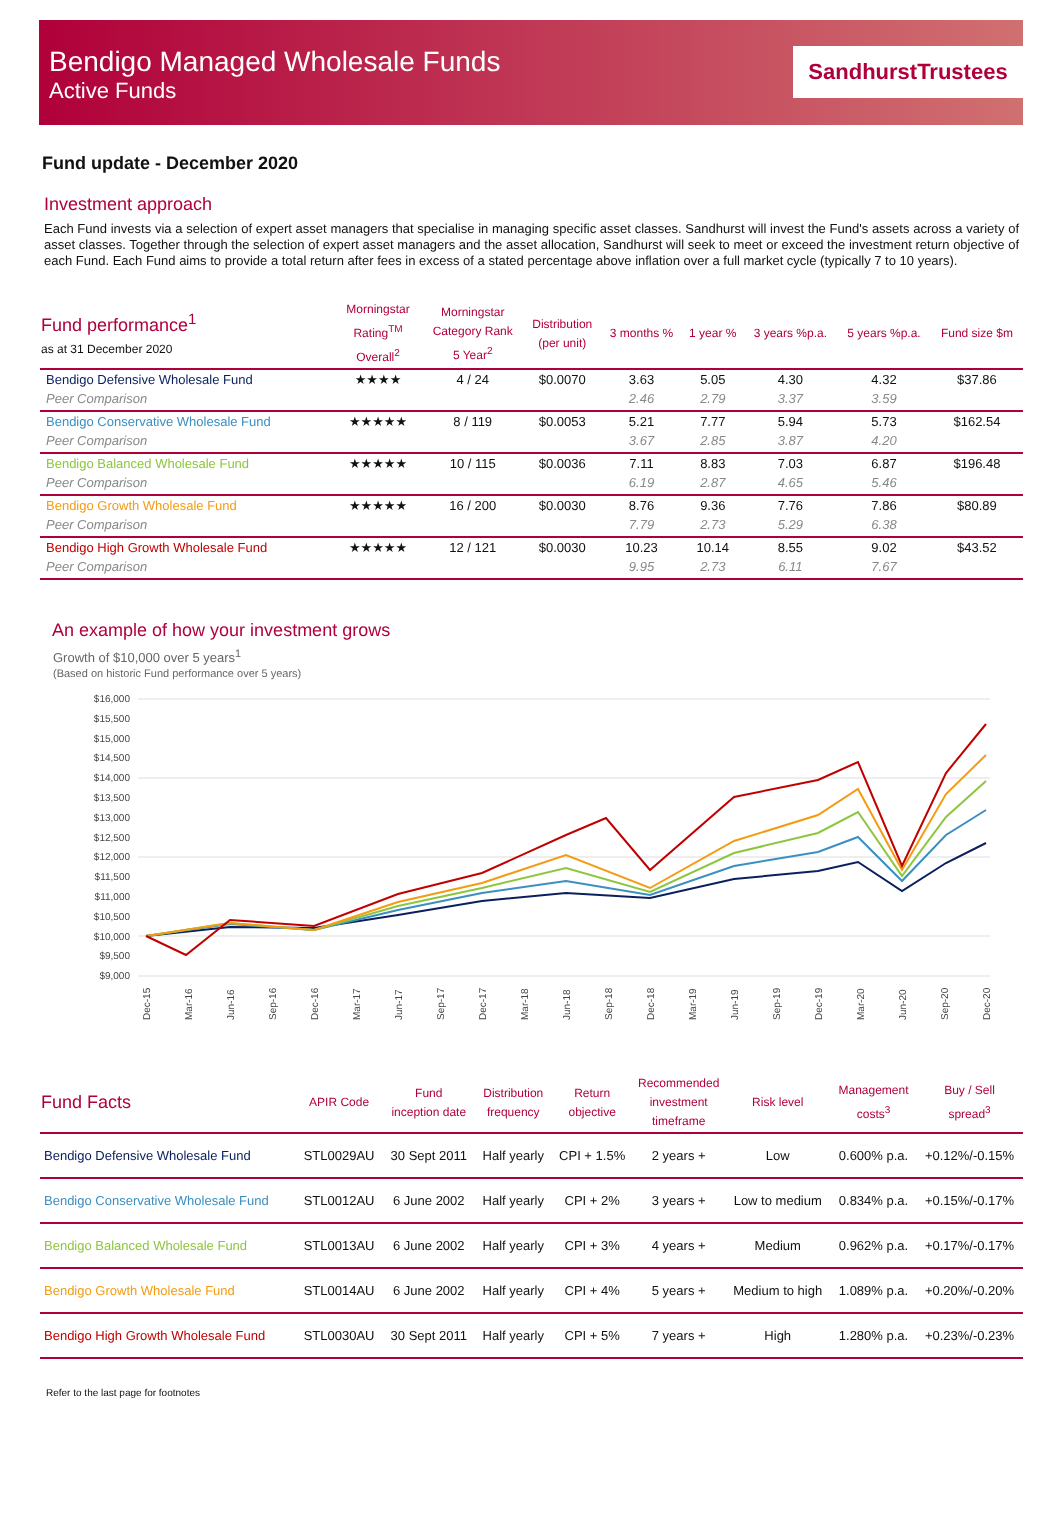Bendigo Managed Wholesale Funds
Active Funds
SandhurstTrustees
Fund update - December 2020
Investment approach
Each Fund invests via a selection of expert asset managers that specialise in managing specific asset classes. Sandhurst will invest the Fund's assets across a variety of asset classes. Together through the selection of expert asset managers and the asset allocation, Sandhurst will seek to meet or exceed the investment return objective of each Fund. Each Fund aims to provide a total return after fees in excess of a stated percentage above inflation over a full market cycle (typically 7 to 10 years).
| Fund performance<sup>1</sup> as at 31 December 2020 | Morningstar Rating<sup>TM</sup> Overall<sup>2</sup> | Morningstar Category Rank 5 Year<sup>2</sup> | Distribution (per unit) | 3 months % | 1 year % | 3 years %p.a. | 5 years %p.a. | Fund size $m |
| --- | --- | --- | --- | --- | --- | --- | --- | --- |
| Bendigo Defensive Wholesale Fund | ★★★★ | 4 / 24 | $0.0070 | 3.63 | 5.05 | 4.30 | 4.32 | $37.86 |
| Peer Comparison | | | | 2.46 | 2.79 | 3.37 | 3.59 | |
| Bendigo Conservative Wholesale Fund | ★★★★★ | 8 / 119 | $0.0053 | 5.21 | 7.77 | 5.94 | 5.73 | $162.54 |
| Peer Comparison | | | | 3.67 | 2.85 | 3.87 | 4.20 | |
| Bendigo Balanced Wholesale Fund | ★★★★★ | 10 / 115 | $0.0036 | 7.11 | 8.83 | 7.03 | 6.87 | $196.48 |
| Peer Comparison | | | | 6.19 | 2.87 | 4.65 | 5.46 | |
| Bendigo Growth Wholesale Fund | ★★★★★ | 16 / 200 | $0.0030 | 8.76 | 9.36 | 7.76 | 7.86 | $80.89 |
| Peer Comparison | | | | 7.79 | 2.73 | 5.29 | 6.38 | |
| Bendigo High Growth Wholesale Fund | ★★★★★ | 12 / 121 | $0.0030 | 10.23 | 10.14 | 8.55 | 9.02 | $43.52 |
| Peer Comparison | | | | 9.95 | 2.73 | 6.11 | 7.67 | |
An example of how your investment grows
Growth of $10,000 over 5 years<sup>1</sup>
(Based on historic Fund performance over 5 years)
$16,000
$15,500
$15,000
$14,500
$14,000
$13,500
$13,000
$12,500
$12,000
$11,500
$11,000
$10,500
$10,000
$9,500
$9,000
Dec-15
Mar-16
Jun-16
Sep-16
Dec-16
Mar-17
Jun-17
Sep-17
Dec-17
Mar-18
Jun-18
Sep-18
Dec-18
Mar-19
Jun-19
Sep-19
Dec-19
Mar-20
Jun-20
Sep-20
Dec-20
| Fund Facts | APIR Code | Fund inception date | Distribution frequency | Return objective | Recommended investment timeframe | Risk level | Management costs<sup>3</sup> | Buy / Sell spread<sup>3</sup> |
| --- | --- | --- | --- | --- | --- | --- | --- | --- |
| Bendigo Defensive Wholesale Fund | STL0029AU | 30 Sept 2011 | Half yearly | CPI + 1.5% | 2 years + | Low | 0.600% p.a. | +0.12%/-0.15% |
| Bendigo Conservative Wholesale Fund | STL0012AU | 6 June 2002 | Half yearly | CPI + 2% | 3 years + | Low to medium | 0.834% p.a. | +0.15%/-0.17% |
| Bendigo Balanced Wholesale Fund | STL0013AU | 6 June 2002 | Half yearly | CPI + 3% | 4 years + | Medium | 0.962% p.a. | +0.17%/-0.17% |
| Bendigo Growth Wholesale Fund | STL0014AU | 6 June 2002 | Half yearly | CPI + 4% | 5 years + | Medium to high | 1.089% p.a. | +0.20%/-0.20% |
| Bendigo High Growth Wholesale Fund | STL0030AU | 30 Sept 2011 | Half yearly | CPI + 5% | 7 years + | High | 1.280% p.a. | +0.23%/-0.23% |
Refer to the last page for footnotes